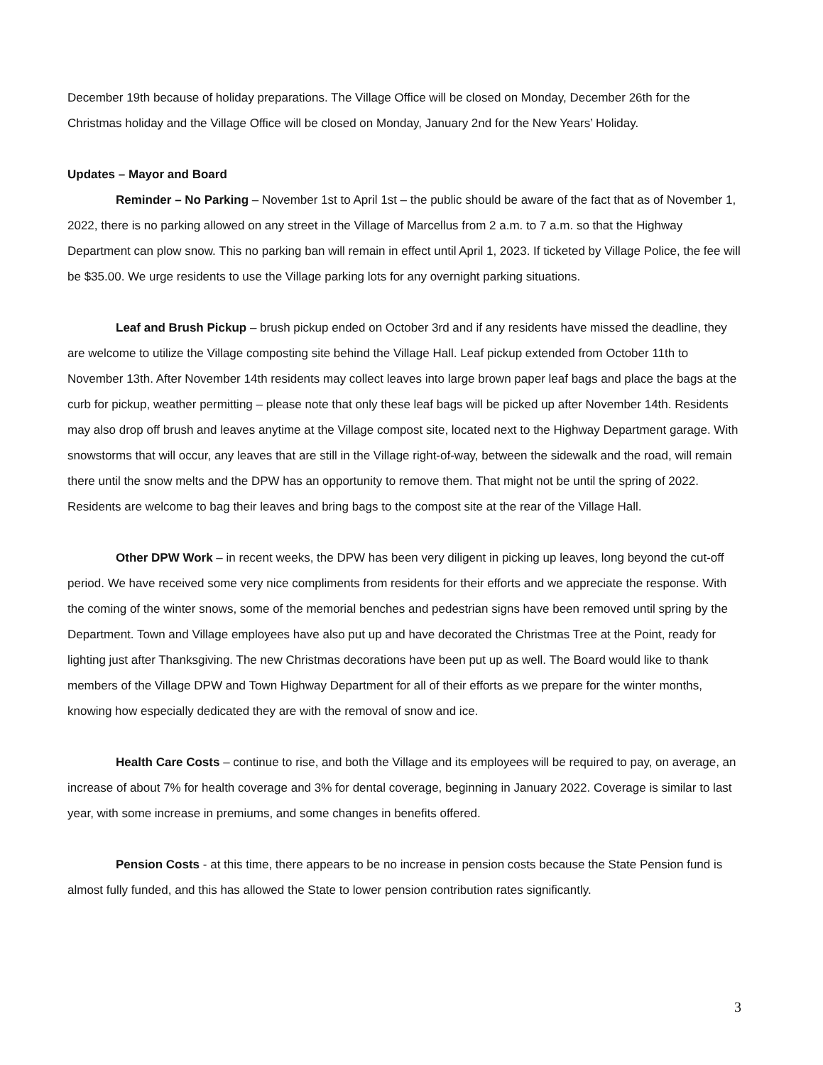December 19th because of holiday preparations. The Village Office will be closed on Monday, December 26th for the Christmas holiday and the Village Office will be closed on Monday, January 2nd for the New Years’ Holiday.
Updates – Mayor and Board
Reminder – No Parking – November 1st to April 1st – the public should be aware of the fact that as of November 1, 2022, there is no parking allowed on any street in the Village of Marcellus from 2 a.m. to 7 a.m. so that the Highway Department can plow snow. This no parking ban will remain in effect until April 1, 2023. If ticketed by Village Police, the fee will be $35.00. We urge residents to use the Village parking lots for any overnight parking situations.
Leaf and Brush Pickup – brush pickup ended on October 3rd and if any residents have missed the deadline, they are welcome to utilize the Village composting site behind the Village Hall. Leaf pickup extended from October 11th to November 13th. After November 14th residents may collect leaves into large brown paper leaf bags and place the bags at the curb for pickup, weather permitting – please note that only these leaf bags will be picked up after November 14th. Residents may also drop off brush and leaves anytime at the Village compost site, located next to the Highway Department garage. With snowstorms that will occur, any leaves that are still in the Village right-of-way, between the sidewalk and the road, will remain there until the snow melts and the DPW has an opportunity to remove them. That might not be until the spring of 2022. Residents are welcome to bag their leaves and bring bags to the compost site at the rear of the Village Hall.
Other DPW Work – in recent weeks, the DPW has been very diligent in picking up leaves, long beyond the cut-off period. We have received some very nice compliments from residents for their efforts and we appreciate the response. With the coming of the winter snows, some of the memorial benches and pedestrian signs have been removed until spring by the Department. Town and Village employees have also put up and have decorated the Christmas Tree at the Point, ready for lighting just after Thanksgiving. The new Christmas decorations have been put up as well. The Board would like to thank members of the Village DPW and Town Highway Department for all of their efforts as we prepare for the winter months, knowing how especially dedicated they are with the removal of snow and ice.
Health Care Costs – continue to rise, and both the Village and its employees will be required to pay, on average, an increase of about 7% for health coverage and 3% for dental coverage, beginning in January 2022. Coverage is similar to last year, with some increase in premiums, and some changes in benefits offered.
Pension Costs - at this time, there appears to be no increase in pension costs because the State Pension fund is almost fully funded, and this has allowed the State to lower pension contribution rates significantly.
3